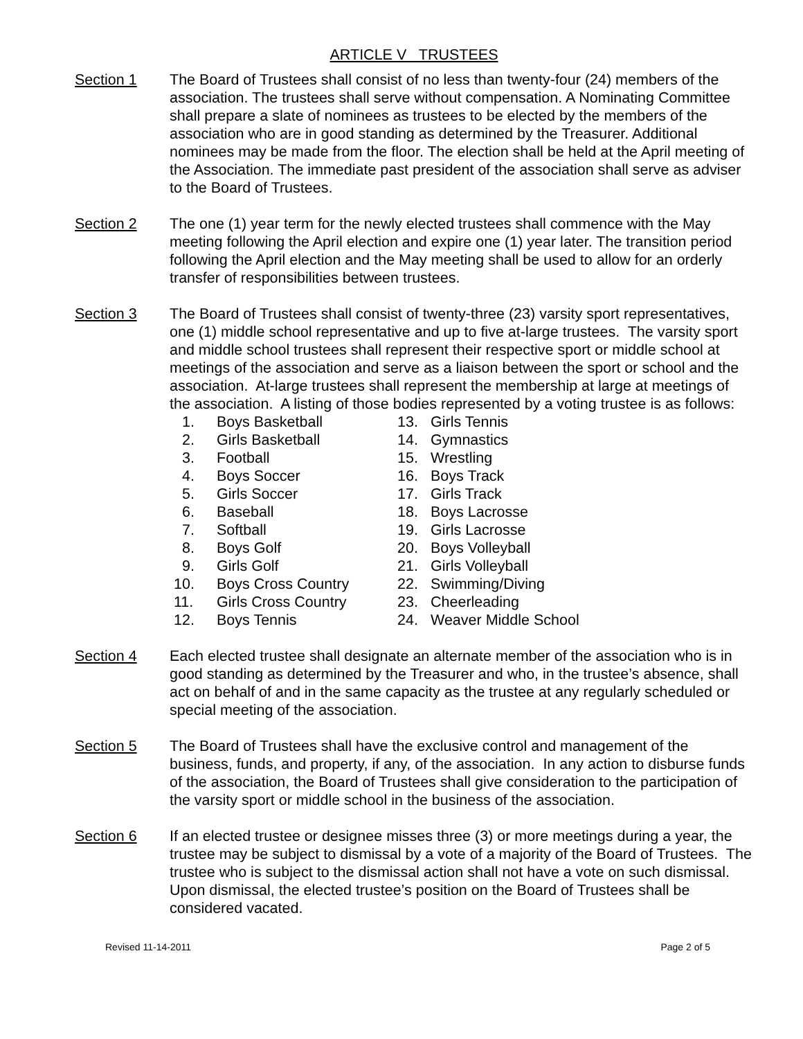ARTICLE V TRUSTEES
Section 1 The Board of Trustees shall consist of no less than twenty-four (24) members of the association. The trustees shall serve without compensation. A Nominating Committee shall prepare a slate of nominees as trustees to be elected by the members of the association who are in good standing as determined by the Treasurer. Additional nominees may be made from the floor. The election shall be held at the April meeting of the Association. The immediate past president of the association shall serve as adviser to the Board of Trustees.
Section 2 The one (1) year term for the newly elected trustees shall commence with the May meeting following the April election and expire one (1) year later. The transition period following the April election and the May meeting shall be used to allow for an orderly transfer of responsibilities between trustees.
Section 3 The Board of Trustees shall consist of twenty-three (23) varsity sport representatives, one (1) middle school representative and up to five at-large trustees. The varsity sport and middle school trustees shall represent their respective sport or middle school at meetings of the association and serve as a liaison between the sport or school and the association. At-large trustees shall represent the membership at large at meetings of the association. A listing of those bodies represented by a voting trustee is as follows:
1. Boys Basketball
2. Girls Basketball
3. Football
4. Boys Soccer
5. Girls Soccer
6. Baseball
7. Softball
8. Boys Golf
9. Girls Golf
10. Boys Cross Country
11. Girls Cross Country
12. Boys Tennis
13. Girls Tennis
14. Gymnastics
15. Wrestling
16. Boys Track
17. Girls Track
18. Boys Lacrosse
19. Girls Lacrosse
20. Boys Volleyball
21. Girls Volleyball
22. Swimming/Diving
23. Cheerleading
24. Weaver Middle School
Section 4 Each elected trustee shall designate an alternate member of the association who is in good standing as determined by the Treasurer and who, in the trustee’s absence, shall act on behalf of and in the same capacity as the trustee at any regularly scheduled or special meeting of the association.
Section 5 The Board of Trustees shall have the exclusive control and management of the business, funds, and property, if any, of the association. In any action to disburse funds of the association, the Board of Trustees shall give consideration to the participation of the varsity sport or middle school in the business of the association.
Section 6 If an elected trustee or designee misses three (3) or more meetings during a year, the trustee may be subject to dismissal by a vote of a majority of the Board of Trustees. The trustee who is subject to the dismissal action shall not have a vote on such dismissal. Upon dismissal, the elected trustee’s position on the Board of Trustees shall be considered vacated.
Revised 11-14-2011 Page 2 of 5